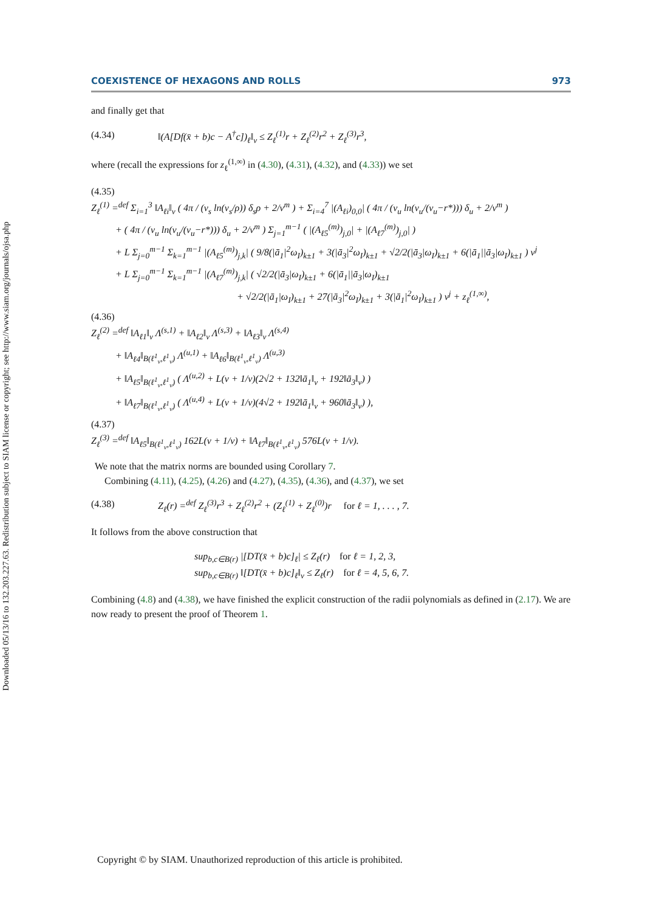Downloaded 05/13/16 to 132.203.227.63. Redistribution subject to SIAM license or copyright; see http://www.siam.org/journals/ojsa.php
COEXISTENCE OF HEXAGONS AND ROLLS 973
and finally get that
(4.34) ‖(A[Df(x̄ + b)c − A<sup>†</sup>c])<sub>ℓ</sub>‖<sub>ν</sub> ≤ Z<sub>ℓ</sub><sup>(1)</sup>r + Z<sub>ℓ</sub><sup>(2)</sup>r<sup>2</sup> + Z<sub>ℓ</sub><sup>(3)</sup>r<sup>3</sup>,
where (recall the expressions for z<sub>ℓ</sub><sup>(1,∞)</sup> in (4.30), (4.31), (4.32), and (4.33)) we set
(4.35)
Z<sub>ℓ</sub><sup>(1)</sup> =<sup>def</sup> Σ<sub>i=1</sub><sup>3</sup> ‖A<sub>ℓi</sub>‖<sub>ν</sub> ( 4π / (ν<sub>s</sub> ln(ν<sub>s</sub>/ρ)) δ<sub>s</sub>ρ + 2/ν<sup>m</sup> ) + Σ<sub>i=4</sub><sup>7</sup> |(A<sub>ℓi</sub>)<sub>0,0</sub>| ( 4π / (ν<sub>u</sub> ln(ν<sub>u</sub>/(ν<sub>u</sub>−r*))) δ<sub>u</sub> + 2/ν<sup>m</sup> )
+ ( 4π / (ν<sub>u</sub> ln(ν<sub>u</sub>/(ν<sub>u</sub>−r*))) δ<sub>u</sub> + 2/ν<sup>m</sup> ) Σ<sub>j=1</sub><sup>m−1</sup> ( |(A<sub>ℓ5</sub><sup>(m)</sup>)<sub>j,0</sub>| + |(A<sub>ℓ7</sub><sup>(m)</sup>)<sub>j,0</sub>| )
+ L Σ<sub>j=0</sub><sup>m−1</sup> Σ<sub>k=1</sub><sup>m−1</sup> |(A<sub>ℓ5</sub><sup>(m)</sup>)<sub>j,k</sub>| ( 9/8(|ā<sub>1</sub>|<sup>2</sup>ω<sub>I</sub>)<sub>k±1</sub> + 3(|ā<sub>3</sub>|<sup>2</sup>ω<sub>I</sub>)<sub>k±1</sub> + √2/2(|ā<sub>3</sub>|ω<sub>I</sub>)<sub>k±1</sub> + 6(|ā<sub>1</sub>||ā<sub>3</sub>|ω<sub>I</sub>)<sub>k±1</sub> ) ν<sup>j</sup>
+ L Σ<sub>j=0</sub><sup>m−1</sup> Σ<sub>k=1</sub><sup>m−1</sup> |(A<sub>ℓ7</sub><sup>(m)</sup>)<sub>j,k</sub>| ( √2/2(|ā<sub>3</sub>|ω<sub>I</sub>)<sub>k±1</sub> + 6(|ā<sub>1</sub>||ā<sub>3</sub>|ω<sub>I</sub>)<sub>k±1</sub>
+ √2/2(|ā<sub>1</sub>|ω<sub>I</sub>)<sub>k±1</sub> + 27(|ā<sub>3</sub>|<sup>2</sup>ω<sub>I</sub>)<sub>k±1</sub> + 3(|ā<sub>1</sub>|<sup>2</sup>ω<sub>I</sub>)<sub>k±1</sub> ) ν<sup>j</sup> + z<sub>ℓ</sub><sup>(1,∞)</sup>,
(4.36)
Z<sub>ℓ</sub><sup>(2)</sup> =<sup>def</sup> ‖A<sub>ℓ1</sub>‖<sub>ν</sub> Λ<sup>(s,1)</sup> + ‖A<sub>ℓ2</sub>‖<sub>ν</sub> Λ<sup>(s,3)</sup> + ‖A<sub>ℓ3</sub>‖<sub>ν</sub> Λ<sup>(s,4)</sup>
+ ‖A<sub>ℓ4</sub>‖<sub>B(ℓ<sup>1</sup><sub>ν</sub>,ℓ<sup>1</sup><sub>ν</sub>)</sub> Λ<sup>(u,1)</sup> + ‖A<sub>ℓ6</sub>‖<sub>B(ℓ<sup>1</sup><sub>ν</sub>,ℓ<sup>1</sup><sub>ν</sub>)</sub> Λ<sup>(u,3)</sup>
+ ‖A<sub>ℓ5</sub>‖<sub>B(ℓ<sup>1</sup><sub>ν</sub>,ℓ<sup>1</sup><sub>ν</sub>)</sub> ( Λ<sup>(u,2)</sup> + L(ν + 1/ν)(2√2 + 132‖ā<sub>1</sub>‖<sub>ν</sub> + 192‖ā<sub>3</sub>‖<sub>ν</sub>) )
+ ‖A<sub>ℓ7</sub>‖<sub>B(ℓ<sup>1</sup><sub>ν</sub>,ℓ<sup>1</sup><sub>ν</sub>)</sub> ( Λ<sup>(u,4)</sup> + L(ν + 1/ν)(4√2 + 192‖ā<sub>1</sub>‖<sub>ν</sub> + 960‖ā<sub>3</sub>‖<sub>ν</sub>) ),
(4.37)
Z<sub>ℓ</sub><sup>(3)</sup> =<sup>def</sup> ‖A<sub>ℓ5</sub>‖<sub>B(ℓ<sup>1</sup><sub>ν</sub>,ℓ<sup>1</sup><sub>ν</sub>)</sub> 162L(ν + 1/ν) + ‖A<sub>ℓ7</sub>‖<sub>B(ℓ<sup>1</sup><sub>ν</sub>,ℓ<sup>1</sup><sub>ν</sub>)</sub> 576L(ν + 1/ν).
We note that the matrix norms are bounded using Corollary 7.
Combining (4.11), (4.25), (4.26) and (4.27), (4.35), (4.36), and (4.37), we set
(4.38) Z<sub>ℓ</sub>(r) =<sup>def</sup> Z<sub>ℓ</sub><sup>(3)</sup>r<sup>3</sup> + Z<sub>ℓ</sub><sup>(2)</sup>r<sup>2</sup> + (Z<sub>ℓ</sub><sup>(1)</sup> + Z<sub>ℓ</sub><sup>(0)</sup>)r for ℓ = 1, . . . , 7.
It follows from the above construction that
sup<sub>b,c∈B(r)</sub> |[DT(x̄ + b)c]<sub>ℓ</sub>| ≤ Z<sub>ℓ</sub>(r) for ℓ = 1, 2, 3,
sup<sub>b,c∈B(r)</sub> ‖[DT(x̄ + b)c]<sub>ℓ</sub>‖<sub>ν</sub> ≤ Z<sub>ℓ</sub>(r) for ℓ = 4, 5, 6, 7.
Combining (4.8) and (4.38), we have finished the explicit construction of the radii polynomials as defined in (2.17). We are now ready to present the proof of Theorem 1.
Copyright © by SIAM. Unauthorized reproduction of this article is prohibited.